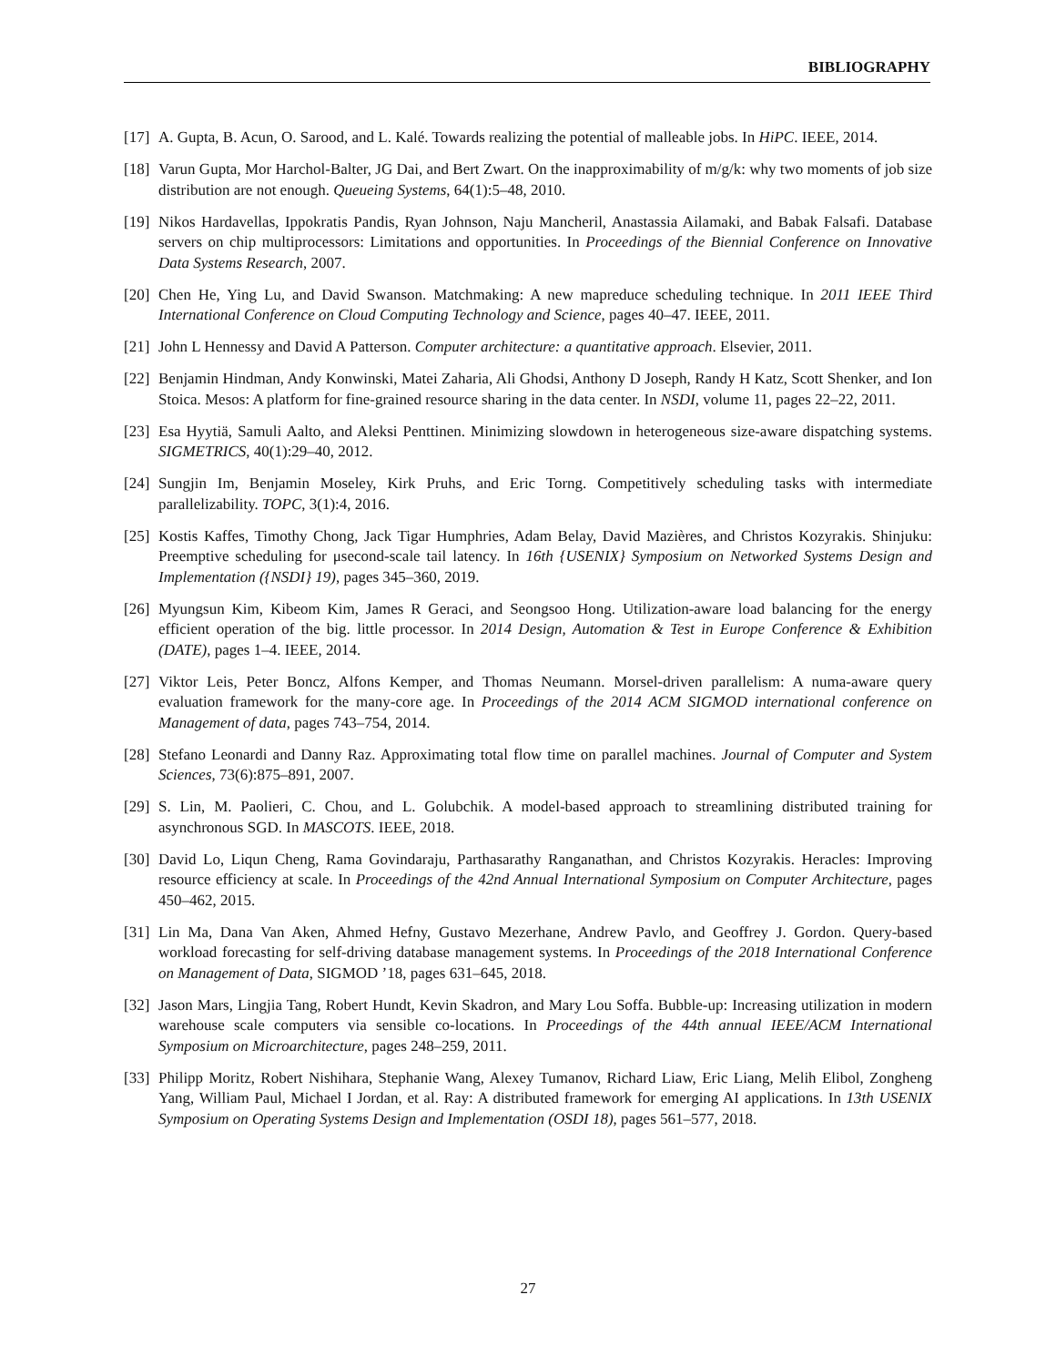BIBLIOGRAPHY
[17] A. Gupta, B. Acun, O. Sarood, and L. Kalé. Towards realizing the potential of malleable jobs. In HiPC. IEEE, 2014.
[18] Varun Gupta, Mor Harchol-Balter, JG Dai, and Bert Zwart. On the inapproximability of m/g/k: why two moments of job size distribution are not enough. Queueing Systems, 64(1):5–48, 2010.
[19] Nikos Hardavellas, Ippokratis Pandis, Ryan Johnson, Naju Mancheril, Anastassia Ailamaki, and Babak Falsafi. Database servers on chip multiprocessors: Limitations and opportunities. In Proceedings of the Biennial Conference on Innovative Data Systems Research, 2007.
[20] Chen He, Ying Lu, and David Swanson. Matchmaking: A new mapreduce scheduling technique. In 2011 IEEE Third International Conference on Cloud Computing Technology and Science, pages 40–47. IEEE, 2011.
[21] John L Hennessy and David A Patterson. Computer architecture: a quantitative approach. Elsevier, 2011.
[22] Benjamin Hindman, Andy Konwinski, Matei Zaharia, Ali Ghodsi, Anthony D Joseph, Randy H Katz, Scott Shenker, and Ion Stoica. Mesos: A platform for fine-grained resource sharing in the data center. In NSDI, volume 11, pages 22–22, 2011.
[23] Esa Hyytiä, Samuli Aalto, and Aleksi Penttinen. Minimizing slowdown in heterogeneous size-aware dispatching systems. SIGMETRICS, 40(1):29–40, 2012.
[24] Sungjin Im, Benjamin Moseley, Kirk Pruhs, and Eric Torng. Competitively scheduling tasks with intermediate parallelizability. TOPC, 3(1):4, 2016.
[25] Kostis Kaffes, Timothy Chong, Jack Tigar Humphries, Adam Belay, David Mazières, and Christos Kozyrakis. Shinjuku: Preemptive scheduling for μsecond-scale tail latency. In 16th {USENIX} Symposium on Networked Systems Design and Implementation ({NSDI} 19), pages 345–360, 2019.
[26] Myungsun Kim, Kibeom Kim, James R Geraci, and Seongsoo Hong. Utilization-aware load balancing for the energy efficient operation of the big. little processor. In 2014 Design, Automation & Test in Europe Conference & Exhibition (DATE), pages 1–4. IEEE, 2014.
[27] Viktor Leis, Peter Boncz, Alfons Kemper, and Thomas Neumann. Morsel-driven parallelism: A numa-aware query evaluation framework for the many-core age. In Proceedings of the 2014 ACM SIGMOD international conference on Management of data, pages 743–754, 2014.
[28] Stefano Leonardi and Danny Raz. Approximating total flow time on parallel machines. Journal of Computer and System Sciences, 73(6):875–891, 2007.
[29] S. Lin, M. Paolieri, C. Chou, and L. Golubchik. A model-based approach to streamlining distributed training for asynchronous SGD. In MASCOTS. IEEE, 2018.
[30] David Lo, Liqun Cheng, Rama Govindaraju, Parthasarathy Ranganathan, and Christos Kozyrakis. Heracles: Improving resource efficiency at scale. In Proceedings of the 42nd Annual International Symposium on Computer Architecture, pages 450–462, 2015.
[31] Lin Ma, Dana Van Aken, Ahmed Hefny, Gustavo Mezerhane, Andrew Pavlo, and Geoffrey J. Gordon. Query-based workload forecasting for self-driving database management systems. In Proceedings of the 2018 International Conference on Management of Data, SIGMOD ’18, pages 631–645, 2018.
[32] Jason Mars, Lingjia Tang, Robert Hundt, Kevin Skadron, and Mary Lou Soffa. Bubble-up: Increasing utilization in modern warehouse scale computers via sensible co-locations. In Proceedings of the 44th annual IEEE/ACM International Symposium on Microarchitecture, pages 248–259, 2011.
[33] Philipp Moritz, Robert Nishihara, Stephanie Wang, Alexey Tumanov, Richard Liaw, Eric Liang, Melih Elibol, Zongheng Yang, William Paul, Michael I Jordan, et al. Ray: A distributed framework for emerging AI applications. In 13th USENIX Symposium on Operating Systems Design and Implementation (OSDI 18), pages 561–577, 2018.
27